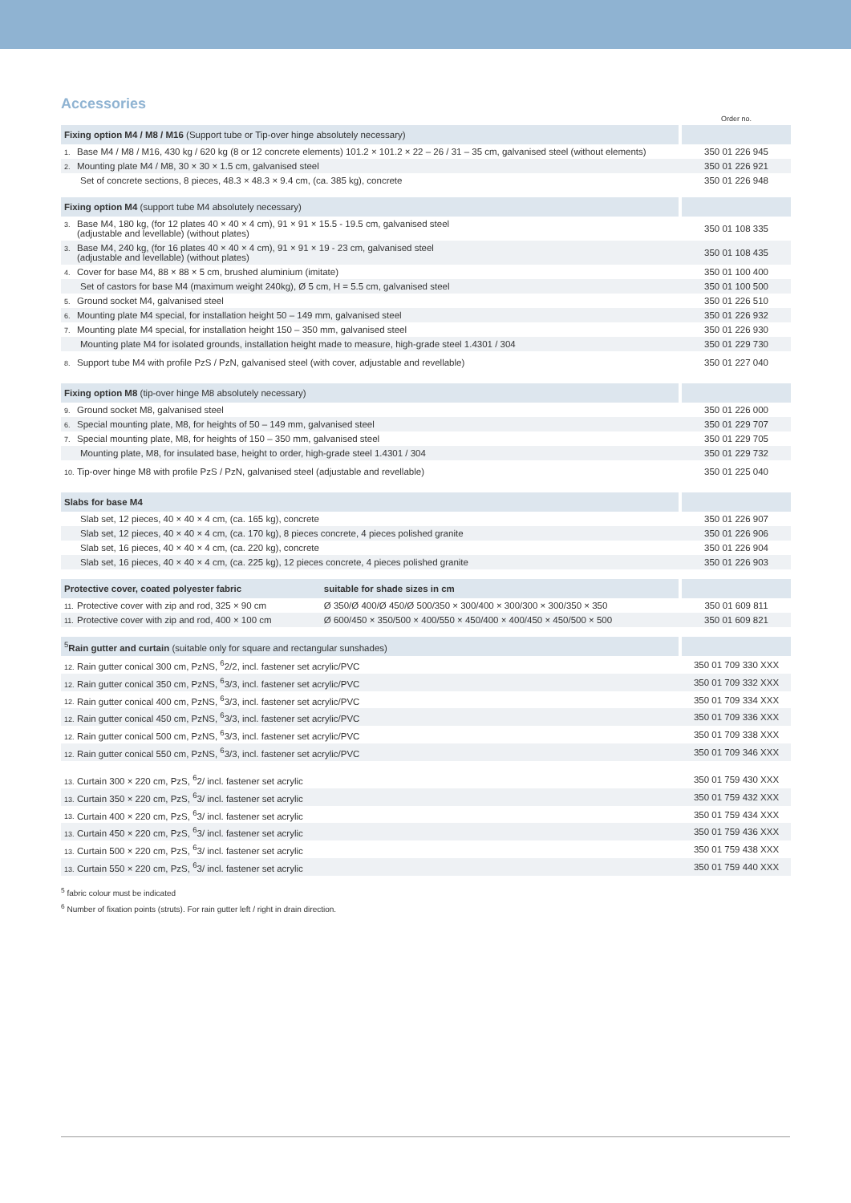Accessories
| | | | Order no. |
| Fixing option M4 / M8 / M16 (Support tube or Tip-over hinge absolutely necessary) | | | |
| 1. Base M4 / M8 / M16, 430 kg / 620 kg (8 or 12 concrete elements) 101.2 × 101.2 × 22 – 26 / 31 – 35 cm, galvanised steel (without elements) | | | 350 01 226 945 |
| 2. Mounting plate M4 / M8, 30 × 30 × 1.5 cm, galvanised steel | | | 350 01 226 921 |
| Set of concrete sections, 8 pieces, 48.3 × 48.3 × 9.4 cm, (ca. 385 kg), concrete | | | 350 01 226 948 |
| Fixing option M4 (support tube M4 absolutely necessary) | | | |
| 3. Base M4, 180 kg, (for 12 plates 40 × 40 × 4 cm), 91 × 91 × 15.5 - 19.5 cm, galvanised steel (adjustable and levellable) (without plates) | | | 350 01 108 335 |
| 3. Base M4, 240 kg, (for 16 plates 40 × 40 × 4 cm), 91 × 91 × 19 - 23 cm, galvanised steel (adjustable and levellable) (without plates) | | | 350 01 108 435 |
| 4. Cover for base M4, 88 × 88 × 5 cm, brushed aluminium (imitate) | | | 350 01 100 400 |
| Set of castors for base M4 (maximum weight 240kg), Ø 5 cm, H = 5.5 cm, galvanised steel | | | 350 01 100 500 |
| 5. Ground socket M4, galvanised steel | | | 350 01 226 510 |
| 6. Mounting plate M4 special, for installation height 50 – 149 mm, galvanised steel | | | 350 01 226 932 |
| 7. Mounting plate M4 special, for installation height 150 – 350 mm, galvanised steel | | | 350 01 226 930 |
| Mounting plate M4 for isolated grounds, installation height made to measure, high-grade steel 1.4301 / 304 | | | 350 01 229 730 |
| 8. Support tube M4 with profile PzS / PzN, galvanised steel (with cover, adjustable and revellable) | | | 350 01 227 040 |
| Fixing option M8 (tip-over hinge M8 absolutely necessary) | | | |
| 9. Ground socket M8, galvanised steel | | | 350 01 226 000 |
| 6. Special mounting plate, M8, for heights of 50 – 149 mm, galvanised steel | | | 350 01 229 707 |
| 7. Special mounting plate, M8, for heights of 150 – 350 mm, galvanised steel | | | 350 01 229 705 |
| Mounting plate, M8, for insulated base, height to order, high-grade steel 1.4301 / 304 | | | 350 01 229 732 |
| 10. Tip-over hinge M8 with profile PzS / PzN, galvanised steel (adjustable and revellable) | | | 350 01 225 040 |
| Slabs for base M4 | | | |
| Slab set, 12 pieces, 40 × 40 × 4 cm, (ca. 165 kg), concrete | | | 350 01 226 907 |
| Slab set, 12 pieces, 40 × 40 × 4 cm, (ca. 170 kg), 8 pieces concrete, 4 pieces polished granite | | | 350 01 226 906 |
| Slab set, 16 pieces, 40 × 40 × 4 cm, (ca. 220 kg), concrete | | | 350 01 226 904 |
| Slab set, 16 pieces, 40 × 40 × 4 cm, (ca. 225 kg), 12 pieces concrete, 4 pieces polished granite | | | 350 01 226 903 |
| Protective cover, coated polyester fabric | suitable for shade sizes in cm | | |
| 11. Protective cover with zip and rod, 325 × 90 cm | Ø 350/Ø 400/Ø 450/Ø 500/350 × 300/400 × 300/300 × 300/350 × 350 | | 350 01 609 811 |
| 11. Protective cover with zip and rod, 400 × 100 cm | Ø 600/450 × 350/500 × 400/550 × 450/400 × 400/450 × 450/500 × 500 | | 350 01 609 821 |
| <sup>5</sup> Rain gutter and curtain (suitable only for square and rectangular sunshades) | | | |
| 12. Rain gutter conical 300 cm, PzNS, <sup>6</sup>2/2, incl. fastener set acrylic/PVC | | | 350 01 709 330 XXX |
| 12. Rain gutter conical 350 cm, PzNS, <sup>6</sup>3/3, incl. fastener set acrylic/PVC | | | 350 01 709 332 XXX |
| 12. Rain gutter conical 400 cm, PzNS, <sup>6</sup>3/3, incl. fastener set acrylic/PVC | | | 350 01 709 334 XXX |
| 12. Rain gutter conical 450 cm, PzNS, <sup>6</sup>3/3, incl. fastener set acrylic/PVC | | | 350 01 709 336 XXX |
| 12. Rain gutter conical 500 cm, PzNS, <sup>6</sup>3/3, incl. fastener set acrylic/PVC | | | 350 01 709 338 XXX |
| 12. Rain gutter conical 550 cm, PzNS, <sup>6</sup>3/3, incl. fastener set acrylic/PVC | | | 350 01 709 346 XXX |
| 13. Curtain 300 × 220 cm, PzS, <sup>6</sup>2/ incl. fastener set acrylic | | | 350 01 759 430 XXX |
| 13. Curtain 350 × 220 cm, PzS, <sup>6</sup>3/ incl. fastener set acrylic | | | 350 01 759 432 XXX |
| 13. Curtain 400 × 220 cm, PzS, <sup>6</sup>3/ incl. fastener set acrylic | | | 350 01 759 434 XXX |
| 13. Curtain 450 × 220 cm, PzS, <sup>6</sup>3/ incl. fastener set acrylic | | | 350 01 759 436 XXX |
| 13. Curtain 500 × 220 cm, PzS, <sup>6</sup>3/ incl. fastener set acrylic | | | 350 01 759 438 XXX |
| 13. Curtain 550 × 220 cm, PzS, <sup>6</sup>3/ incl. fastener set acrylic | | | 350 01 759 440 XXX |
<sup>5</sup> fabric colour must be indicated
<sup>6</sup> Number of fixation points (struts). For rain gutter left / right in drain direction.